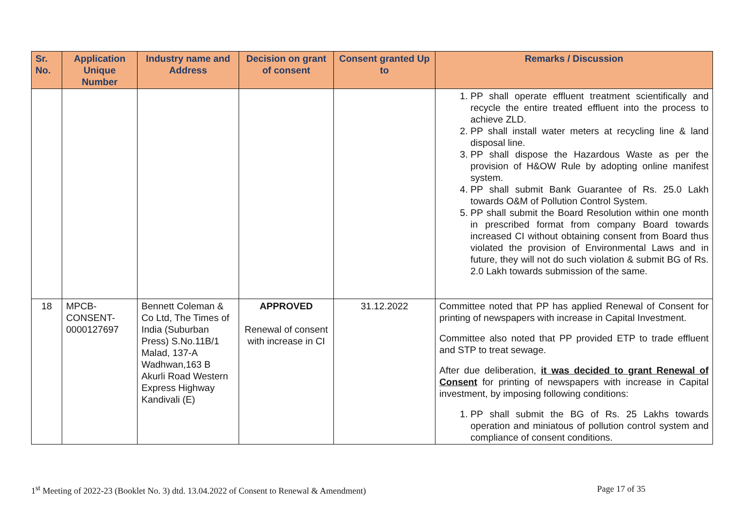| Sr. No. | Application Unique Number | Industry name and Address | Decision on grant of consent | Consent granted Up to | Remarks / Discussion |
| --- | --- | --- | --- | --- | --- |
| | | | | | 1. PP shall operate effluent treatment scientifically and recycle the entire treated effluent into the process to achieve ZLD. 2. PP shall install water meters at recycling line & land disposal line. 3. PP shall dispose the Hazardous Waste as per the provision of H&OW Rule by adopting online manifest system. 4. PP shall submit Bank Guarantee of Rs. 25.0 Lakh towards O&M of Pollution Control System. 5. PP shall submit the Board Resolution within one month in prescribed format from company Board towards increased CI without obtaining consent from Board thus violated the provision of Environmental Laws and in future, they will not do such violation & submit BG of Rs. 2.0 Lakh towards submission of the same. |
| 18 | MPCB-CONSENT-0000127697 | Bennett Coleman & Co Ltd, The Times of India (Suburban Press) S.No.11B/1 Malad, 137-A Wadhwan,163 B Akurli Road Western Express Highway Kandivali (E) | APPROVED Renewal of consent with increase in CI | 31.12.2022 | Committee noted that PP has applied Renewal of Consent for printing of newspapers with increase in Capital Investment. Committee also noted that PP provided ETP to trade effluent and STP to treat sewage. After due deliberation, it was decided to grant Renewal of Consent for printing of newspapers with increase in Capital investment, by imposing following conditions: 1. PP shall submit the BG of Rs. 25 Lakhs towards operation and miniatous of pollution control system and compliance of consent conditions. |
1<sup>st</sup> Meeting of 2022-23 (Booklet No. 3) dtd. 13.04.2022 of Consent to Renewal & Amendment) Page 17 of 35